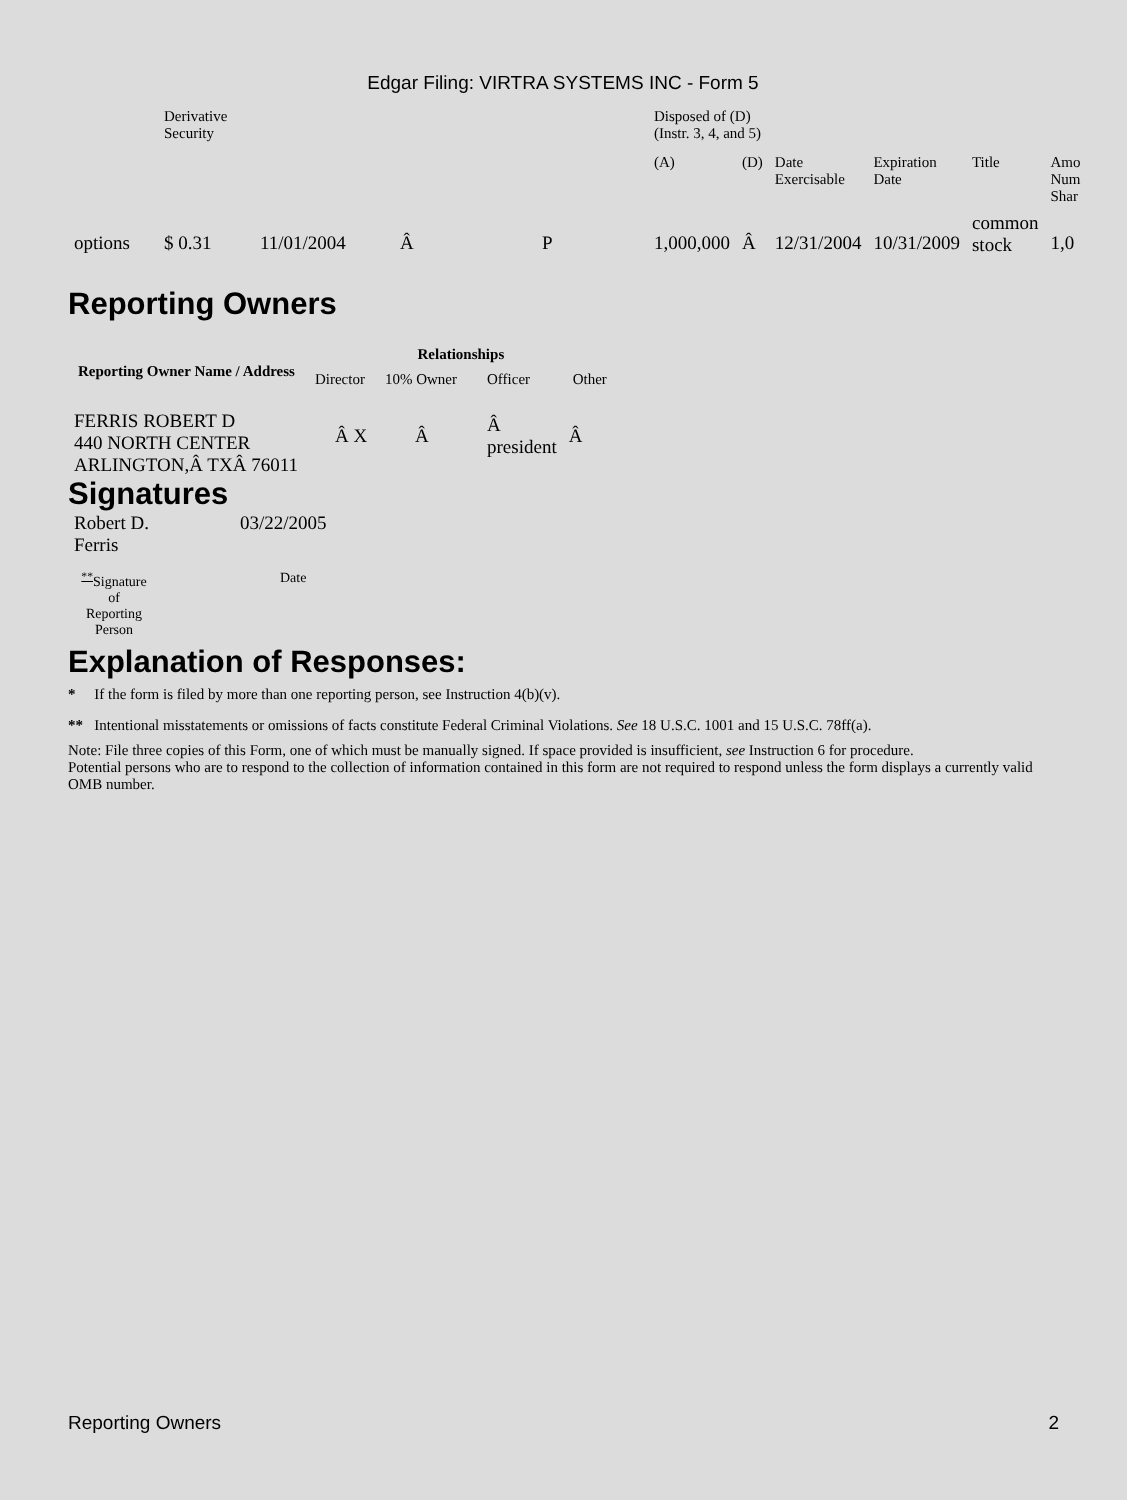Edgar Filing: VIRTRA SYSTEMS INC - Form 5
| | Derivative Security | | | | Disposed of (D) (Instr. 3, 4, and 5) | | | | | |
| | | | | | (A) | (D) | Date Exercisable | Expiration Date | Title | Amo Num Shar |
| options | $ 0.31 | 11/01/2004 | Â | P | 1,000,000 | Â | 12/31/2004 | 10/31/2009 | common stock | 1,0 |
Reporting Owners
| Reporting Owner Name / Address | Relationships | | | |
| --- | --- | --- | --- | --- |
| | Director | 10% Owner | Officer | Other |
| FERRIS ROBERT D 440 NORTH CENTER ARLINGTON,Â TXÂ 76011 | Â X | Â | Â president | Â |
Signatures
| Robert D. Ferris | 03/22/2005 |
| <sup>**</sup> Signature of Reporting Person | Date |
Explanation of Responses:
* If the form is filed by more than one reporting person, see Instruction 4(b)(v).
** Intentional misstatements or omissions of facts constitute Federal Criminal Violations. See 18 U.S.C. 1001 and 15 U.S.C. 78ff(a).
Note: File three copies of this Form, one of which must be manually signed. If space provided is insufficient, see Instruction 6 for procedure.
Potential persons who are to respond to the collection of information contained in this form are not required to respond unless the form displays a currently valid OMB number.
Reporting Owners 2